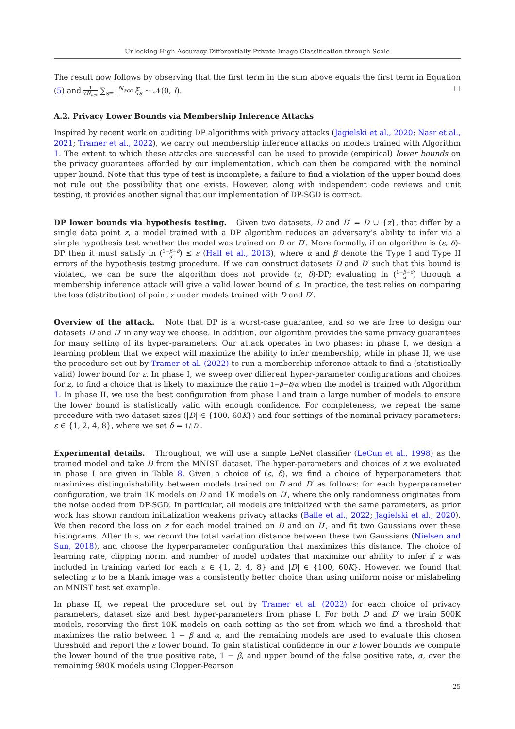Unlocking High-Accuracy Differentially Private Image Classification through Scale
The result now follows by observing that the first term in the sum above equals the first term in Equation (5) and 1 √N<sub>acc</sub> ∑<sub>s=1</sub><sup>N<sub>acc</sub></sup> ξ<sub>s</sub> ∼ 𝒩(0, I). □
A.2. Privacy Lower Bounds via Membership Inference Attacks
Inspired by recent work on auditing DP algorithms with privacy attacks (Jagielski et al., 2020; Nasr et al., 2021; Tramer et al., 2022), we carry out membership inference attacks on models trained with Algorithm 1. The extent to which these attacks are successful can be used to provide (empirical) lower bounds on the privacy guarantees afforded by our implementation, which can then be compared with the nominal upper bound. Note that this type of test is incomplete; a failure to find a violation of the upper bound does not rule out the possibility that one exists. However, along with independent code reviews and unit testing, it provides another signal that our implementation of DP-SGD is correct.
DP lower bounds via hypothesis testing. Given two datasets, D and D′ = D ∪ {z}, that differ by a single data point z, a model trained with a DP algorithm reduces an adversary’s ability to infer via a simple hypothesis test whether the model was trained on D or D′. More formally, if an algorithm is (ε, δ)-DP then it must satisfy ln (1−β−δ α) ≤ ε (Hall et al., 2013), where α and β denote the Type I and Type II errors of the hypothesis testing procedure. If we can construct datasets D and D′ such that this bound is violated, we can be sure the algorithm does not provide (ε, δ)-DP; evaluating ln (1−β−δ α) through a membership inference attack will give a valid lower bound of ε. In practice, the test relies on comparing the loss (distribution) of point z under models trained with D and D′.
Overview of the attack. Note that DP is a worst-case guarantee, and so we are free to design our datasets D and D′ in any way we choose. In addition, our algorithm provides the same privacy guarantees for many setting of its hyper-parameters. Our attack operates in two phases: in phase I, we design a learning problem that we expect will maximize the ability to infer membership, while in phase II, we use the procedure set out by Tramer et al. (2022) to run a membership inference attack to find a (statistically valid) lower bound for ε. In phase I, we sweep over different hyper-parameter configurations and choices for z, to find a choice that is likely to maximize the ratio 1−β−δ/α when the model is trained with Algorithm 1. In phase II, we use the best configuration from phase I and train a large number of models to ensure the lower bound is statistically valid with enough confidence. For completeness, we repeat the same procedure with two dataset sizes (|D| ∈ {100, 60K}) and four settings of the nominal privacy parameters: ε ∈ {1, 2, 4, 8}, where we set δ = 1/|D|.
Experimental details. Throughout, we will use a simple LeNet classifier (LeCun et al., 1998) as the trained model and take D from the MNIST dataset. The hyper-parameters and choices of z we evaluated in phase I are given in Table 8. Given a choice of (ε, δ), we find a choice of hyperparameters that maximizes distinguishability between models trained on D and D′ as follows: for each hyperparameter configuration, we train 1K models on D and 1K models on D′, where the only randomness originates from the noise added from DP-SGD. In particular, all models are initialized with the same parameters, as prior work has shown random initialization weakens privacy attacks (Balle et al., 2022; Jagielski et al., 2020). We then record the loss on z for each model trained on D and on D′, and fit two Gaussians over these histograms. After this, we record the total variation distance between these two Gaussians (Nielsen and Sun, 2018), and choose the hyperparameter configuration that maximizes this distance. The choice of learning rate, clipping norm, and number of model updates that maximize our ability to infer if z was included in training varied for each ε ∈ {1, 2, 4, 8} and |D| ∈ {100, 60K}. However, we found that selecting z to be a blank image was a consistently better choice than using uniform noise or mislabeling an MNIST test set example.
In phase II, we repeat the procedure set out by Tramer et al. (2022) for each choice of privacy parameters, dataset size and best hyper-parameters from phase I. For both D and D′ we train 500K models, reserving the first 10K models on each setting as the set from which we find a threshold that maximizes the ratio between 1 − β and α, and the remaining models are used to evaluate this chosen threshold and report the ε lower bound. To gain statistical confidence in our ε lower bounds we compute the lower bound of the true positive rate, 1 − β, and upper bound of the false positive rate, α, over the remaining 980K models using Clopper-Pearson
25